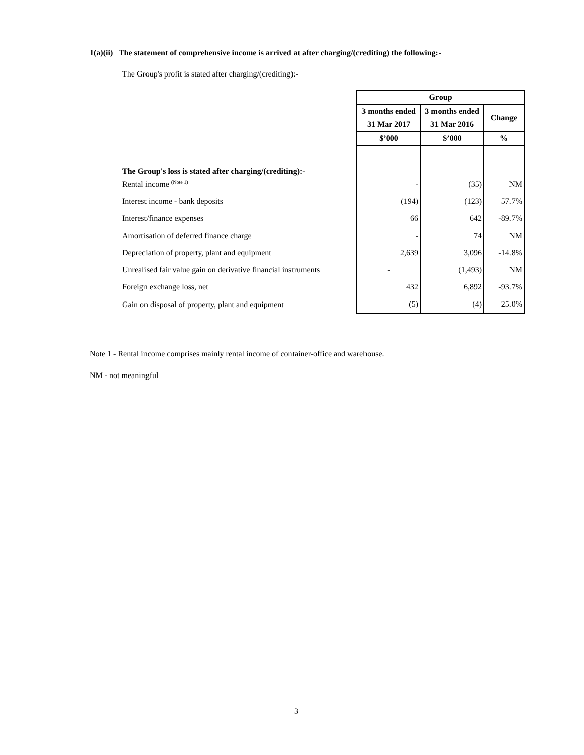1(a)(ii) The statement of comprehensive income is arrived at after charging/(crediting) the following:-
The Group's profit is stated after charging/(crediting):-
| | Group | | |
| --- | --- | --- | --- |
| | 3 months ended | 3 months ended | Change |
| | 31 Mar 2017 | 31 Mar 2016 | |
| | $’000 | $’000 | % |
| The Group's loss is stated after charging/(crediting):- | | | |
| Rental income <sup>(Note 1)</sup> | - | (35) | NM |
| Interest income - bank deposits | (194) | (123) | 57.7% |
| Interest/finance expenses | 66 | 642 | -89.7% |
| Amortisation of deferred finance charge | - | 74 | NM |
| Depreciation of property, plant and equipment | 2,639 | 3,096 | -14.8% |
| Unrealised fair value gain on derivative financial instruments | - | (1,493) | NM |
| Foreign exchange loss, net | 432 | 6,892 | -93.7% |
| Gain on disposal of property, plant and equipment | (5) | (4) | 25.0% |
Note 1 - Rental income comprises mainly rental income of container-office and warehouse.
NM - not meaningful
3